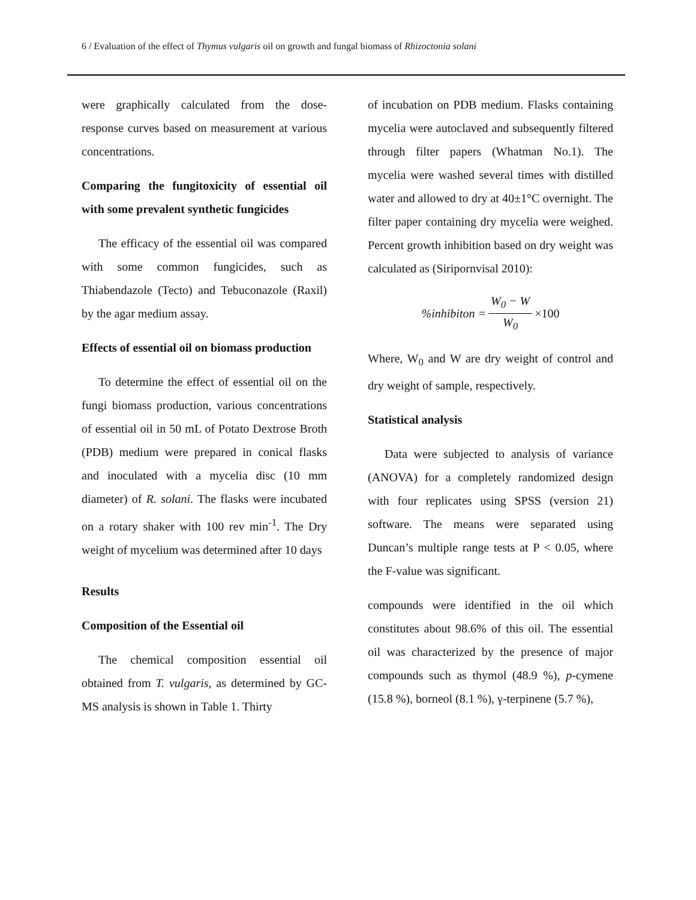6 / Evaluation of the effect of Thymus vulgaris oil on growth and fungal biomass of Rhizoctonia solani
were graphically calculated from the dose-response curves based on measurement at various concentrations.
Comparing the fungitoxicity of essential oil with some prevalent synthetic fungicides
The efficacy of the essential oil was compared with some common fungicides, such as Thiabendazole (Tecto) and Tebuconazole (Raxil) by the agar medium assay.
Effects of essential oil on biomass production
To determine the effect of essential oil on the fungi biomass production, various concentrations of essential oil in 50 mL of Potato Dextrose Broth (PDB) medium were prepared in conical flasks and inoculated with a mycelia disc (10 mm diameter) of R. solani. The flasks were incubated on a rotary shaker with 100 rev min<sup>-1</sup>. The Dry weight of mycelium was determined after 10 days
Results
Composition of the Essential oil
The chemical composition essential oil obtained from T. vulgaris, as determined by GC-MS analysis is shown in Table 1. Thirty
of incubation on PDB medium. Flasks containing mycelia were autoclaved and subsequently filtered through filter papers (Whatman No.1). The mycelia were washed several times with distilled water and allowed to dry at 40±1°C overnight. The filter paper containing dry mycelia were weighed. Percent growth inhibition based on dry weight was calculated as (Siripornvisal 2010):
%inhibiton = W<sub>0</sub> − W W<sub>0</sub> ×100
Where, W<sub>0</sub> and W are dry weight of control and dry weight of sample, respectively.
Statistical analysis
Data were subjected to analysis of variance (ANOVA) for a completely randomized design with four replicates using SPSS (version 21) software. The means were separated using Duncan’s multiple range tests at P < 0.05, where the F-value was significant.
compounds were identified in the oil which constitutes about 98.6% of this oil. The essential oil was characterized by the presence of major compounds such as thymol (48.9 %), p-cymene (15.8 %), borneol (8.1 %), γ-terpinene (5.7 %),